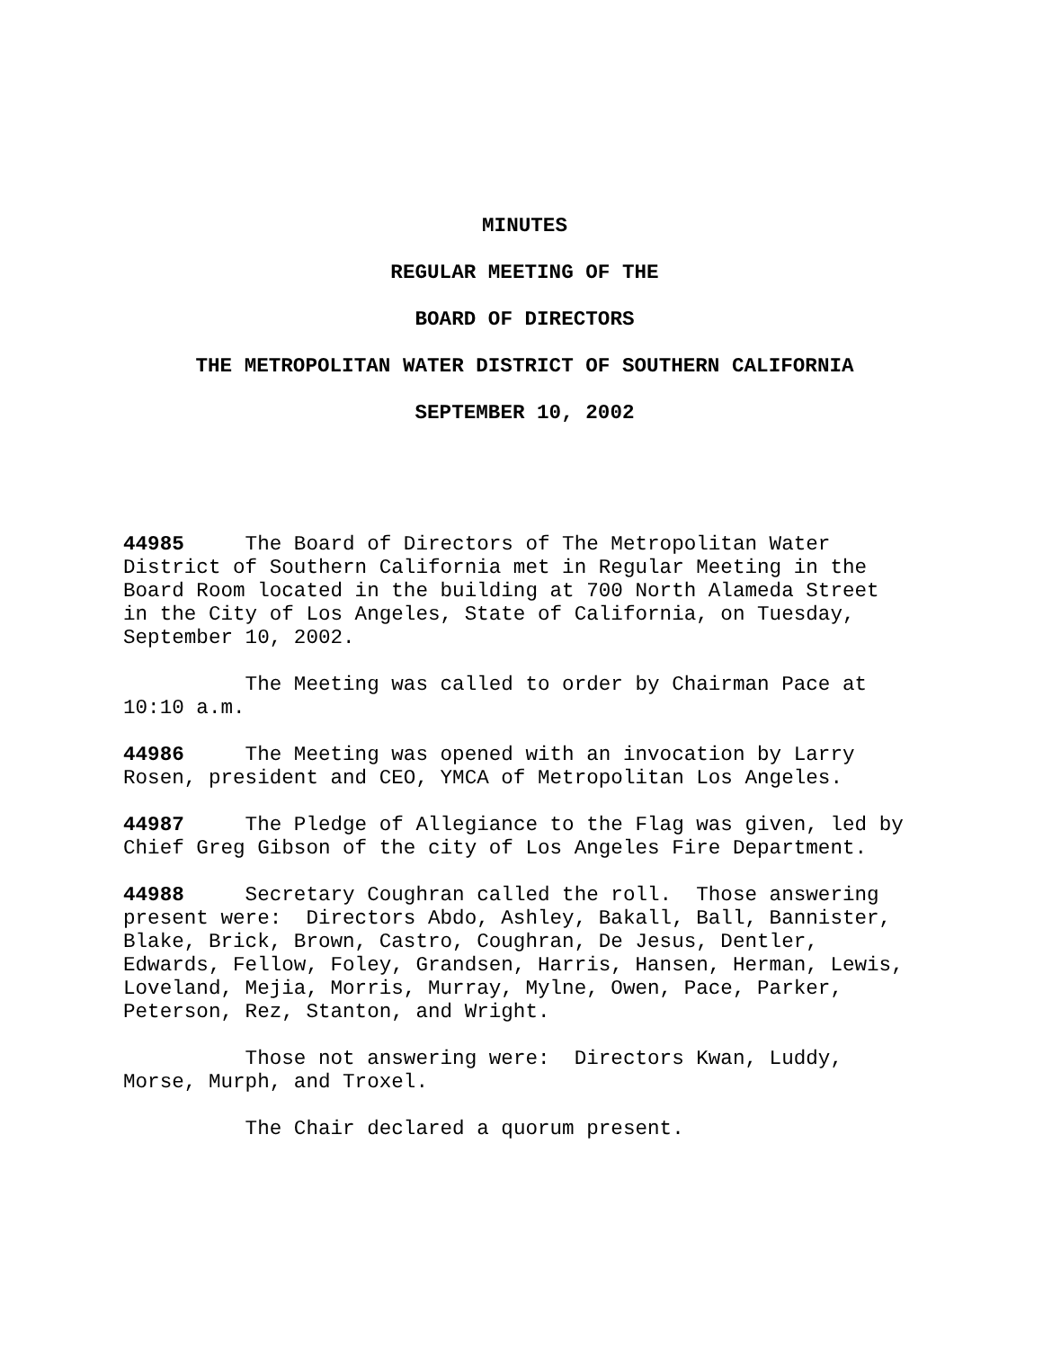MINUTES
REGULAR MEETING OF THE
BOARD OF DIRECTORS
THE METROPOLITAN WATER DISTRICT OF SOUTHERN CALIFORNIA
SEPTEMBER 10, 2002
44985 The Board of Directors of The Metropolitan Water District of Southern California met in Regular Meeting in the Board Room located in the building at 700 North Alameda Street in the City of Los Angeles, State of California, on Tuesday, September 10, 2002.
The Meeting was called to order by Chairman Pace at 10:10 a.m.
44986 The Meeting was opened with an invocation by Larry Rosen, president and CEO, YMCA of Metropolitan Los Angeles.
44987 The Pledge of Allegiance to the Flag was given, led by Chief Greg Gibson of the city of Los Angeles Fire Department.
44988 Secretary Coughran called the roll. Those answering present were: Directors Abdo, Ashley, Bakall, Ball, Bannister, Blake, Brick, Brown, Castro, Coughran, De Jesus, Dentler, Edwards, Fellow, Foley, Grandsen, Harris, Hansen, Herman, Lewis, Loveland, Mejia, Morris, Murray, Mylne, Owen, Pace, Parker, Peterson, Rez, Stanton, and Wright.
Those not answering were: Directors Kwan, Luddy, Morse, Murph, and Troxel.
The Chair declared a quorum present.